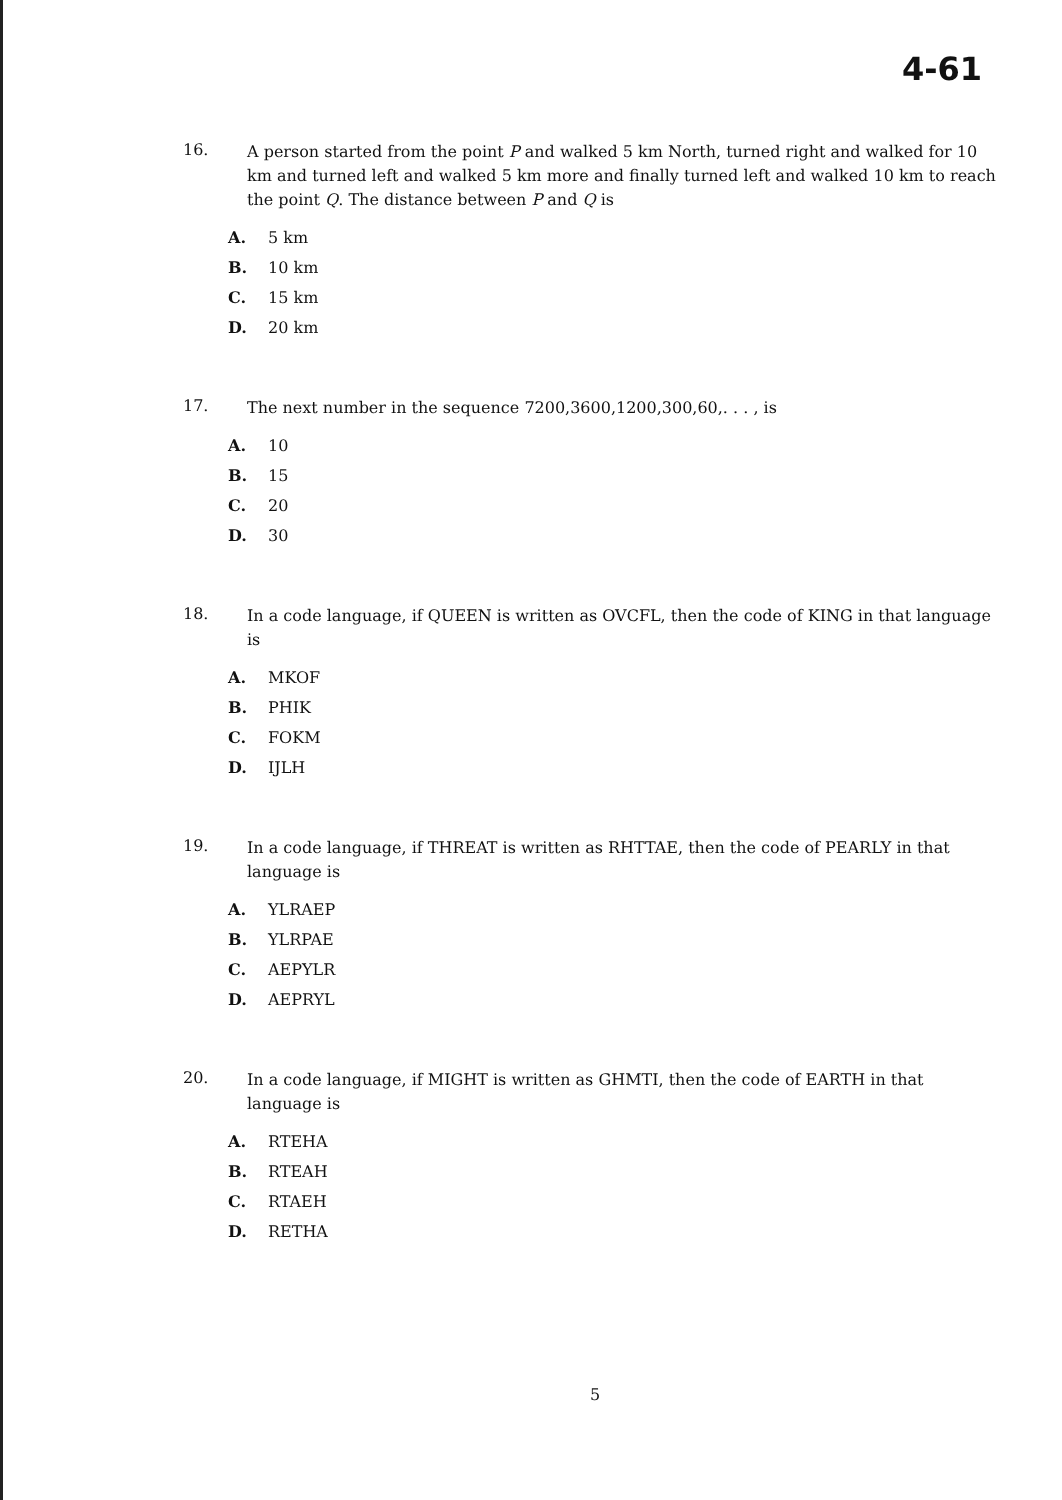4-61
16.
A person started from the point P and walked 5 km North, turned right and walked for 10 km and turned left and walked 5 km more and finally turned left and walked 10 km to reach the point Q. The distance between P and Q is
A. 5 km
B. 10 km
C. 15 km
D. 20 km
17.
The next number in the sequence 7200,3600,1200,300,60,. . . , is
A. 10
B. 15
C. 20
D. 30
18.
In a code language, if QUEEN is written as OVCFL, then the code of KING in that language is
A. MKOF
B. PHIK
C. FOKM
D. IJLH
19.
In a code language, if THREAT is written as RHTTAE, then the code of PEARLY in that language is
A. YLRAEP
B. YLRPAE
C. AEPYLR
D. AEPRYL
20.
In a code language, if MIGHT is written as GHMTI, then the code of EARTH in that language is
A. RTEHA
B. RTEAH
C. RTAEH
D. RETHA
5